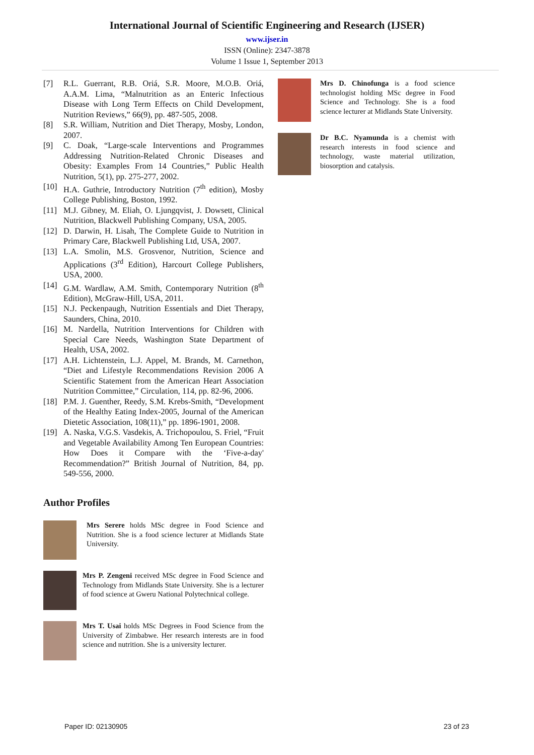International Journal of Scientific Engineering and Research (IJSER)
www.ijser.in
ISSN (Online): 2347-3878
Volume 1 Issue 1, September 2013
[7] R.L. Guerrant, R.B. Oriá, S.R. Moore, M.O.B. Oriá, A.A.M. Lima, “Malnutrition as an Enteric Infectious Disease with Long Term Effects on Child Development, Nutrition Reviews,” 66(9), pp. 487-505, 2008.
[8] S.R. William, Nutrition and Diet Therapy, Mosby, London, 2007.
[9] C. Doak, “Large-scale Interventions and Programmes Addressing Nutrition-Related Chronic Diseases and Obesity: Examples From 14 Countries,” Public Health Nutrition, 5(1), pp. 275-277, 2002.
[10] H.A. Guthrie, Introductory Nutrition (7<sup>th</sup> edition), Mosby College Publishing, Boston, 1992.
[11] M.J. Gibney, M. Eliah, O. Ljungqvist, J. Dowsett, Clinical Nutrition, Blackwell Publishing Company, USA, 2005.
[12] D. Darwin, H. Lisah, The Complete Guide to Nutrition in Primary Care, Blackwell Publishing Ltd, USA, 2007.
[13] L.A. Smolin, M.S. Grosvenor, Nutrition, Science and Applications (3<sup>rd</sup> Edition), Harcourt College Publishers, USA, 2000.
[14] G.M. Wardlaw, A.M. Smith, Contemporary Nutrition (8<sup>th</sup> Edition), McGraw-Hill, USA, 2011.
[15] N.J. Peckenpaugh, Nutrition Essentials and Diet Therapy, Saunders, China, 2010.
[16] M. Nardella, Nutrition Interventions for Children with Special Care Needs, Washington State Department of Health, USA, 2002.
[17] A.H. Lichtenstein, L.J. Appel, M. Brands, M. Carnethon, “Diet and Lifestyle Recommendations Revision 2006 A Scientific Statement from the American Heart Association Nutrition Committee,” Circulation, 114, pp. 82-96, 2006.
[18] P.M. J. Guenther, Reedy, S.M. Krebs-Smith, “Development of the Healthy Eating Index-2005, Journal of the American Dietetic Association, 108(11),” pp. 1896-1901, 2008.
[19] A. Naska, V.G.S. Vasdekis, A. Trichopoulou, S. Friel, “Fruit and Vegetable Availability Among Ten European Countries: How Does it Compare with the ‘Five-a-day' Recommendation?” British Journal of Nutrition, 84, pp. 549-556, 2000.
Author Profiles
Mrs Serere holds MSc degree in Food Science and Nutrition. She is a food science lecturer at Midlands State University.
Mrs P. Zengeni received MSc degree in Food Science and Technology from Midlands State University. She is a lecturer of food science at Gweru National Polytechnical college.
Mrs T. Usai holds MSc Degrees in Food Science from the University of Zimbabwe. Her research interests are in food science and nutrition. She is a university lecturer.
Mrs D. Chinofunga is a food science technologist holding MSc degree in Food Science and Technology. She is a food science lecturer at Midlands State University.
Dr B.C. Nyamunda is a chemist with research interests in food science and technology, waste material utilization, biosorption and catalysis.
Paper ID: 02130905 23 of 23